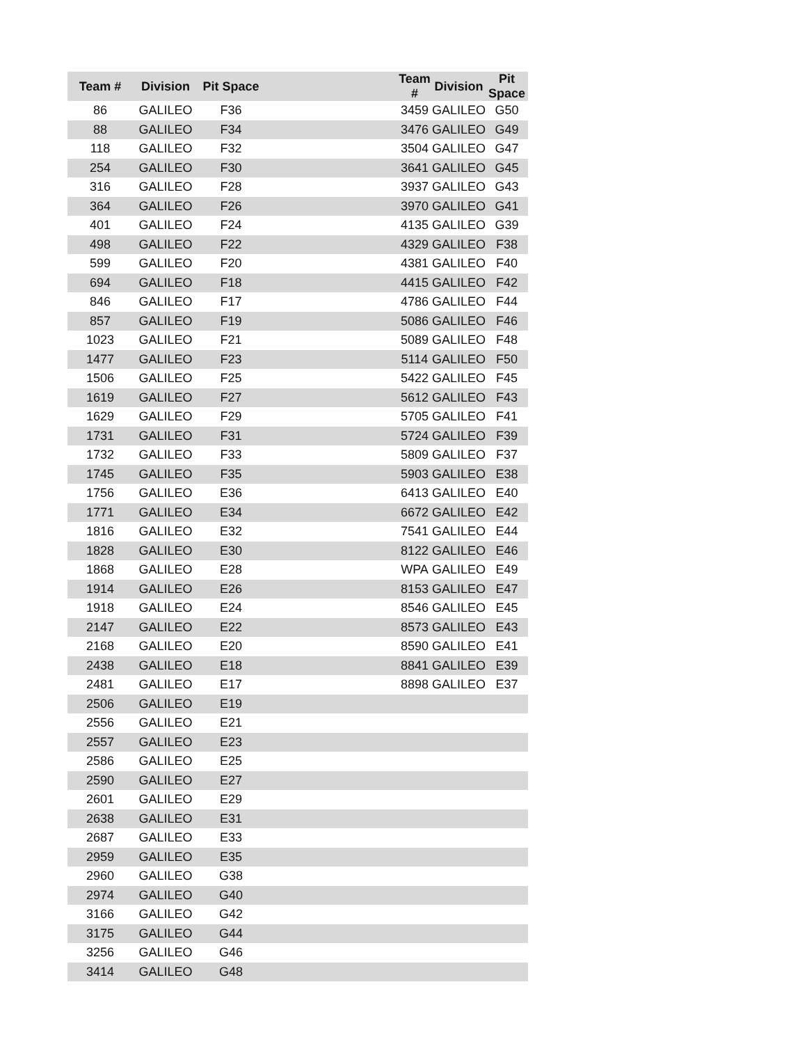| Team # | Division | Pit Space | | Team # | Division | Pit Space |
| 86 | GALILEO | F36 | | 3459 | GALILEO | G50 |
| 88 | GALILEO | F34 | | 3476 | GALILEO | G49 |
| 118 | GALILEO | F32 | | 3504 | GALILEO | G47 |
| 254 | GALILEO | F30 | | 3641 | GALILEO | G45 |
| 316 | GALILEO | F28 | | 3937 | GALILEO | G43 |
| 364 | GALILEO | F26 | | 3970 | GALILEO | G41 |
| 401 | GALILEO | F24 | | 4135 | GALILEO | G39 |
| 498 | GALILEO | F22 | | 4329 | GALILEO | F38 |
| 599 | GALILEO | F20 | | 4381 | GALILEO | F40 |
| 694 | GALILEO | F18 | | 4415 | GALILEO | F42 |
| 846 | GALILEO | F17 | | 4786 | GALILEO | F44 |
| 857 | GALILEO | F19 | | 5086 | GALILEO | F46 |
| 1023 | GALILEO | F21 | | 5089 | GALILEO | F48 |
| 1477 | GALILEO | F23 | | 5114 | GALILEO | F50 |
| 1506 | GALILEO | F25 | | 5422 | GALILEO | F45 |
| 1619 | GALILEO | F27 | | 5612 | GALILEO | F43 |
| 1629 | GALILEO | F29 | | 5705 | GALILEO | F41 |
| 1731 | GALILEO | F31 | | 5724 | GALILEO | F39 |
| 1732 | GALILEO | F33 | | 5809 | GALILEO | F37 |
| 1745 | GALILEO | F35 | | 5903 | GALILEO | E38 |
| 1756 | GALILEO | E36 | | 6413 | GALILEO | E40 |
| 1771 | GALILEO | E34 | | 6672 | GALILEO | E42 |
| 1816 | GALILEO | E32 | | 7541 | GALILEO | E44 |
| 1828 | GALILEO | E30 | | 8122 | GALILEO | E46 |
| 1868 | GALILEO | E28 | | WPA | GALILEO | E49 |
| 1914 | GALILEO | E26 | | 8153 | GALILEO | E47 |
| 1918 | GALILEO | E24 | | 8546 | GALILEO | E45 |
| 2147 | GALILEO | E22 | | 8573 | GALILEO | E43 |
| 2168 | GALILEO | E20 | | 8590 | GALILEO | E41 |
| 2438 | GALILEO | E18 | | 8841 | GALILEO | E39 |
| 2481 | GALILEO | E17 | | 8898 | GALILEO | E37 |
| 2506 | GALILEO | E19 | | | | |
| 2556 | GALILEO | E21 | | | | |
| 2557 | GALILEO | E23 | | | | |
| 2586 | GALILEO | E25 | | | | |
| 2590 | GALILEO | E27 | | | | |
| 2601 | GALILEO | E29 | | | | |
| 2638 | GALILEO | E31 | | | | |
| 2687 | GALILEO | E33 | | | | |
| 2959 | GALILEO | E35 | | | | |
| 2960 | GALILEO | G38 | | | | |
| 2974 | GALILEO | G40 | | | | |
| 3166 | GALILEO | G42 | | | | |
| 3175 | GALILEO | G44 | | | | |
| 3256 | GALILEO | G46 | | | | |
| 3414 | GALILEO | G48 | | | | |